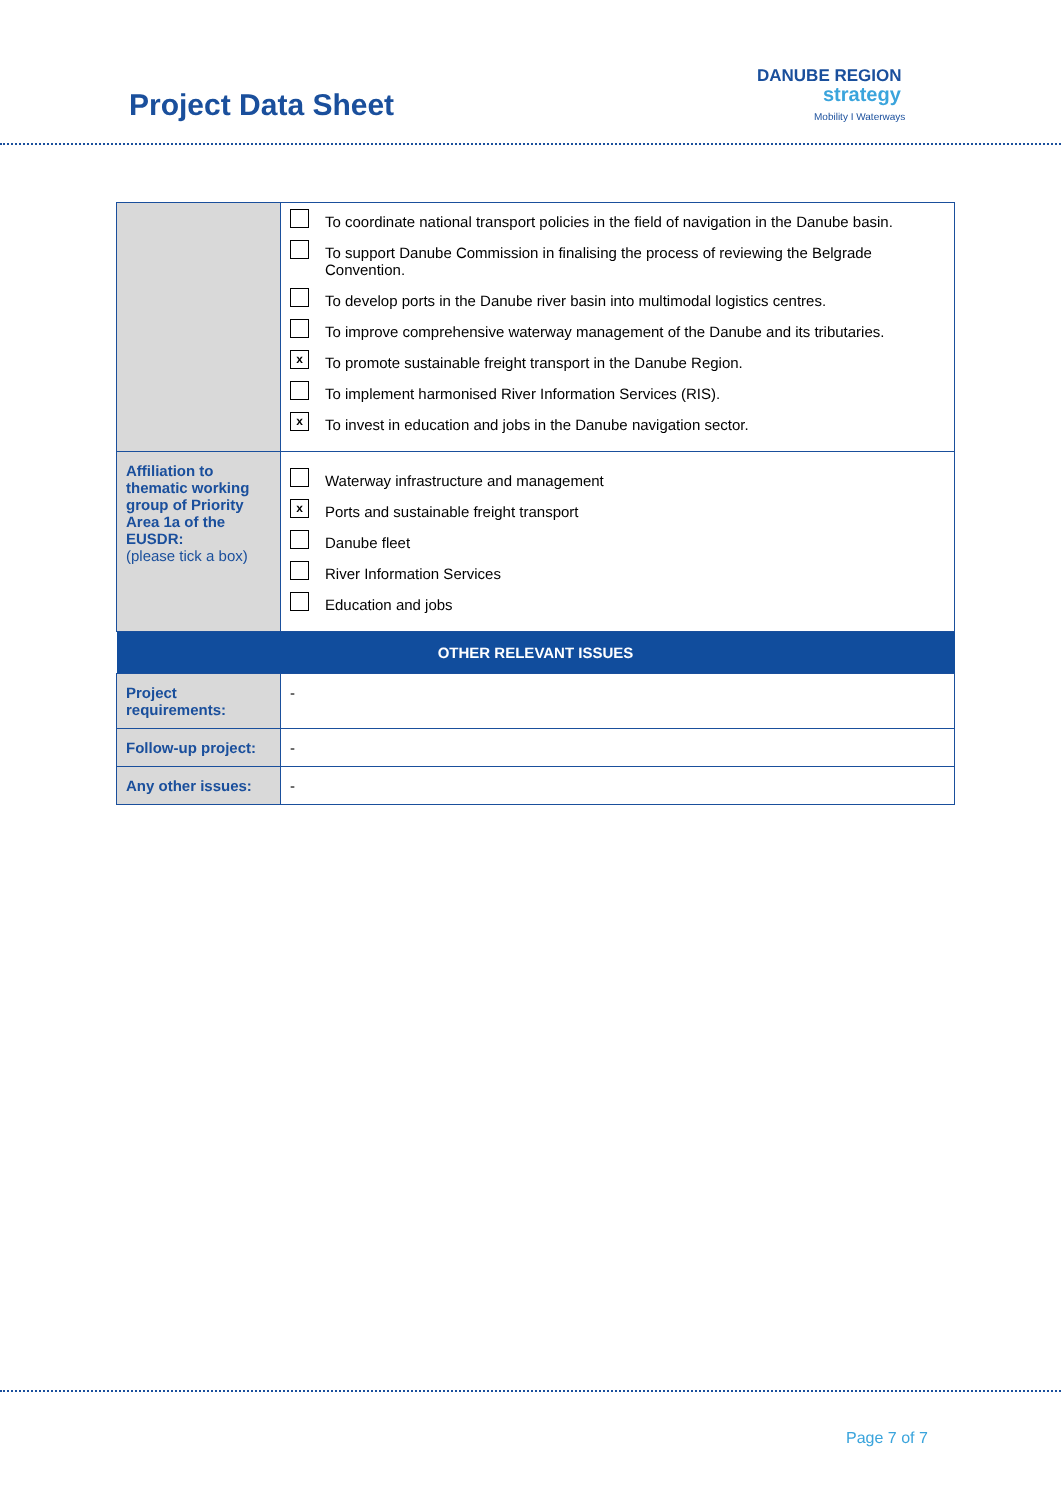Project Data Sheet
DANUBE REGION
strategy
Mobility I Waterways
| | To coordinate national transport policies in the field of navigation in the Danube basin. To support Danube Commission in finalising the process of reviewing the Belgrade Convention. To develop ports in the Danube river basin into multimodal logistics centres. To improve comprehensive waterway management of the Danube and its tributaries. x To promote sustainable freight transport in the Danube Region. To implement harmonised River Information Services (RIS). x To invest in education and jobs in the Danube navigation sector. |
| Affiliation to thematic working group of Priority Area 1a of the EUSDR: (please tick a box) | Waterway infrastructure and management x Ports and sustainable freight transport Danube fleet River Information Services Education and jobs |
| OTHER RELEVANT ISSUES | |
| Project requirements: | - |
| Follow-up project: | - |
| Any other issues: | - |
Page 7 of 7